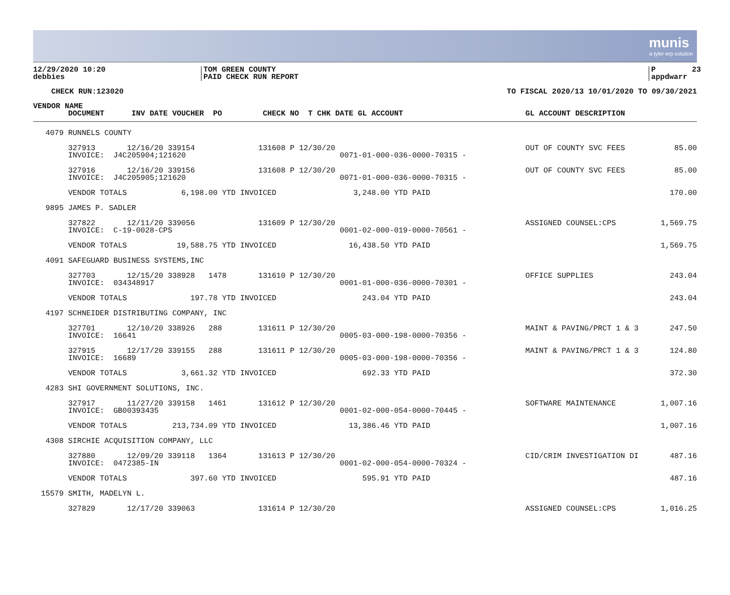munis
a tyler erp solution
12/29/2020 10:20 debbies
TOM GREEN COUNTY PAID CHECK RUN REPORT
P 23 appdwarr
CHECK RUN:123020
TO FISCAL 2020/13 10/01/2020 TO 09/30/2021
| VENDOR NAME | | | |
| --- | --- | --- | --- |
| | DOCUMENT INV DATE VOUCHER PO CHECK NO T CHK DATE GL ACCOUNT | GL ACCOUNT DESCRIPTION | |
| 4079 | RUNNELS COUNTY | | |
| | 327913 12/16/20 339154 131608 P 12/30/20 INVOICE: J4C205904;121620 0071-01-000-036-0000-70315 - | OUT OF COUNTY SVC FEES | 85.00 |
| | 327916 12/16/20 339156 131608 P 12/30/20 INVOICE: J4C205905;121620 0071-01-000-036-0000-70315 - | OUT OF COUNTY SVC FEES | 85.00 |
| | VENDOR TOTALS 6,198.00 YTD INVOICED 3,248.00 YTD PAID | | 170.00 |
| 9895 | JAMES P. SADLER | | |
| | 327822 12/11/20 339056 131609 P 12/30/20 INVOICE: C-19-0028-CPS 0001-02-000-019-0000-70561 - | ASSIGNED COUNSEL:CPS | 1,569.75 |
| | VENDOR TOTALS 19,588.75 YTD INVOICED 16,438.50 YTD PAID | | 1,569.75 |
| 4091 | SAFEGUARD BUSINESS SYSTEMS,INC | | |
| | 327703 12/15/20 338928 1478 131610 P 12/30/20 INVOICE: 034348917 0001-01-000-036-0000-70301 - | OFFICE SUPPLIES | 243.04 |
| | VENDOR TOTALS 197.78 YTD INVOICED 243.04 YTD PAID | | 243.04 |
| 4197 | SCHNEIDER DISTRIBUTING COMPANY, INC | | |
| | 327701 12/10/20 338926 288 131611 P 12/30/20 INVOICE: 16641 0005-03-000-198-0000-70356 - | MAINT & PAVING/PRCT 1 & 3 | 247.50 |
| | 327915 12/17/20 339155 288 131611 P 12/30/20 INVOICE: 16689 0005-03-000-198-0000-70356 - | MAINT & PAVING/PRCT 1 & 3 | 124.80 |
| | VENDOR TOTALS 3,661.32 YTD INVOICED 692.33 YTD PAID | | 372.30 |
| 4283 | SHI GOVERNMENT SOLUTIONS, INC. | | |
| | 327917 11/27/20 339158 1461 131612 P 12/30/20 INVOICE: GB00393435 0001-02-000-054-0000-70445 - | SOFTWARE MAINTENANCE | 1,007.16 |
| | VENDOR TOTALS 213,734.09 YTD INVOICED 13,386.46 YTD PAID | | 1,007.16 |
| 4308 | SIRCHIE ACQUISITION COMPANY, LLC | | |
| | 327880 12/09/20 339118 1364 131613 P 12/30/20 INVOICE: 0472385-IN 0001-02-000-054-0000-70324 - | CID/CRIM INVESTIGATION DI | 487.16 |
| | VENDOR TOTALS 397.60 YTD INVOICED 595.91 YTD PAID | | 487.16 |
| 15579 | SMITH, MADELYN L. | | |
| | 327829 12/17/20 339063 131614 P 12/30/20 | ASSIGNED COUNSEL:CPS | 1,016.25 |